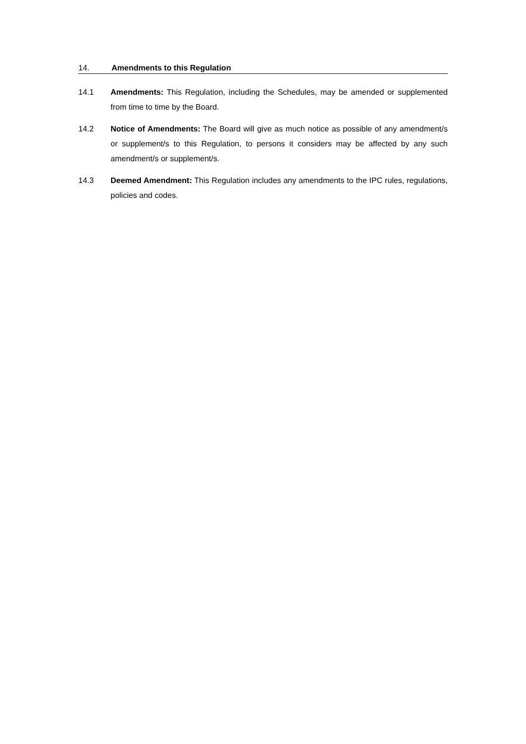14. Amendments to this Regulation
14.1 Amendments: This Regulation, including the Schedules, may be amended or supplemented from time to time by the Board.
14.2 Notice of Amendments: The Board will give as much notice as possible of any amendment/s or supplement/s to this Regulation, to persons it considers may be affected by any such amendment/s or supplement/s.
14.3 Deemed Amendment: This Regulation includes any amendments to the IPC rules, regulations, policies and codes.